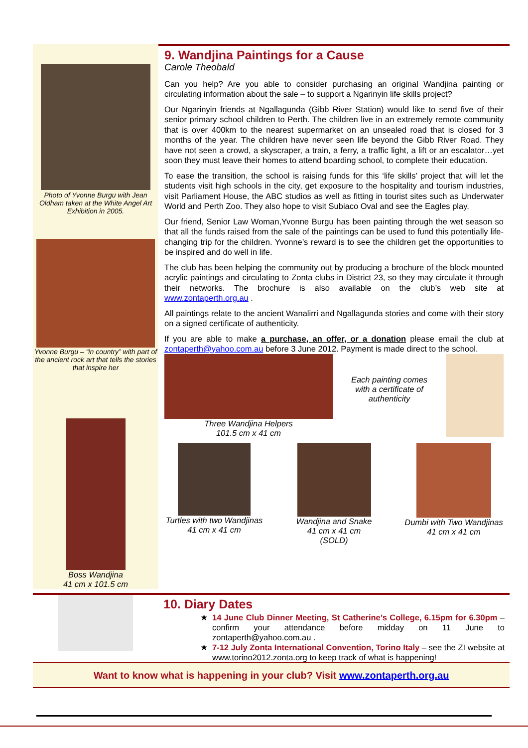Photo of Yvonne Burgu with Jean Oldham taken at the White Angel Art Exhibition in 2005.
Yvonne Burgu – “in country” with part of the ancient rock art that tells the stories that inspire her
Boss Wandjina
41 cm x 101.5 cm
9. Wandjina Paintings for a Cause
Carole Theobald
Can you help? Are you able to consider purchasing an original Wandjina painting or circulating information about the sale – to support a Ngarinyin life skills project?
Our Ngarinyin friends at Ngallagunda (Gibb River Station) would like to send five of their senior primary school children to Perth. The children live in an extremely remote community that is over 400km to the nearest supermarket on an unsealed road that is closed for 3 months of the year. The children have never seen life beyond the Gibb River Road. They have not seen a crowd, a skyscraper, a train, a ferry, a traffic light, a lift or an escalator…yet soon they must leave their homes to attend boarding school, to complete their education.
To ease the transition, the school is raising funds for this ‘life skills’ project that will let the students visit high schools in the city, get exposure to the hospitality and tourism industries, visit Parliament House, the ABC studios as well as fitting in tourist sites such as Underwater World and Perth Zoo. They also hope to visit Subiaco Oval and see the Eagles play.
Our friend, Senior Law Woman,Yvonne Burgu has been painting through the wet season so that all the funds raised from the sale of the paintings can be used to fund this potentially life-changing trip for the children. Yvonne’s reward is to see the children get the opportunities to be inspired and do well in life.
The club has been helping the community out by producing a brochure of the block mounted acrylic paintings and circulating to Zonta clubs in District 23, so they may circulate it through their networks. The brochure is also available on the club’s web site at www.zontaperth.org.au .
All paintings relate to the ancient Wanalirri and Ngallagunda stories and come with their story on a signed certificate of authenticity.
If you are able to make a purchase, an offer, or a donation please email the club at zontaperth@yahoo.com.au before 3 June 2012. Payment is made direct to the school.
Three Wandjina Helpers
101.5 cm x 41 cm
Each painting comes with a certificate of authenticity
Turtles with two Wandjinas
41 cm x 41 cm
Wandjina and Snake
41 cm x 41 cm
(SOLD)
Dumbi with Two Wandjinas
41 cm x 41 cm
10. Diary Dates
14 June Club Dinner Meeting, St Catherine’s College, 6.15pm for 6.30pm – confirm your attendance before midday on 11 June to zontaperth@yahoo.com.au .
7-12 July Zonta International Convention, Torino Italy – see the ZI website at www.torino2012.zonta.org to keep track of what is happening!
Want to know what is happening in your club? Visit www.zontaperth.org.au